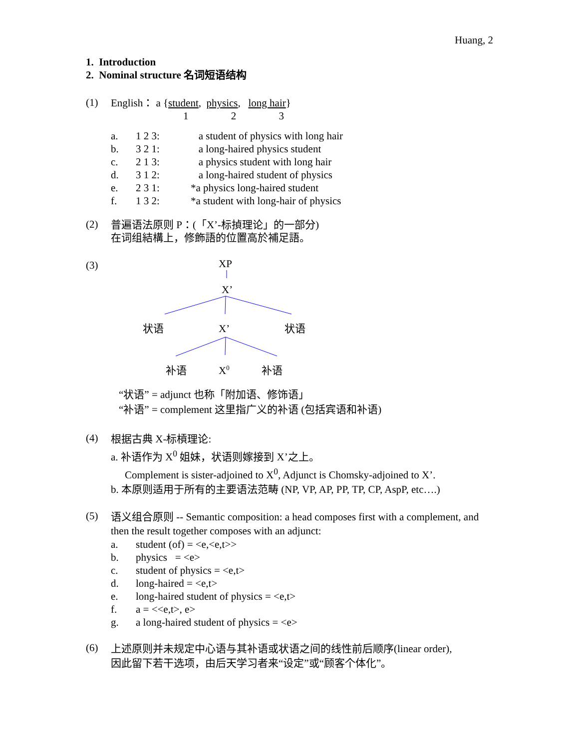Huang, 2
1. Introduction
2. Nominal structure 名词短语结构
(1)
English： a {student, physics, long hair}
1 2 3
a. 1 2 3: a student of physics with long hair
b. 3 2 1: a long-haired physics student
c. 2 1 3: a physics student with long hair
d. 3 1 2: a long-haired student of physics
e. 2 3 1: *a physics long-haired student
f. 1 3 2: *a student with long-hair of physics
(2)
普遍语法原则 P：(「X’-标揁理论」的一部分)
在词组結構上，修飾語的位置高於補足語。
(3)
XP
X’
状语
X’
状语
补语
X0
补语
“状语” = adjunct 也称「附加语、修饰语」
“补语” = complement 这里指广义的补语 (包括宾语和补语)
(4)
根据古典 X-标槓理论:
a. 补语作为 X<sup>0</sup> 姐妹，状语则嫁接到 X’之上。
Complement is sister-adjoined to X<sup>0</sup>, Adjunct is Chomsky-adjoined to X’.
b. 本原则适用于所有的主要语法范畴 (NP, VP, AP, PP, TP, CP, AspP, etc….)
(5)
语义组合原则 -- Semantic composition: a head composes first with a complement, and then the result together composes with an adjunct:
a. student (of) = <e,<e,t>>
b. physics = <e>
c. student of physics = <e,t>
d. long-haired = <e,t>
e. long-haired student of physics = <e,t>
f. a = <<e,t>, e>
g. a long-haired student of physics = <e>
(6)
上述原则并未规定中心语与其补语或状语之间的线性前后顺序(linear order),
因此留下若干选项，由后天学习者来“设定”或“顾客个体化”。